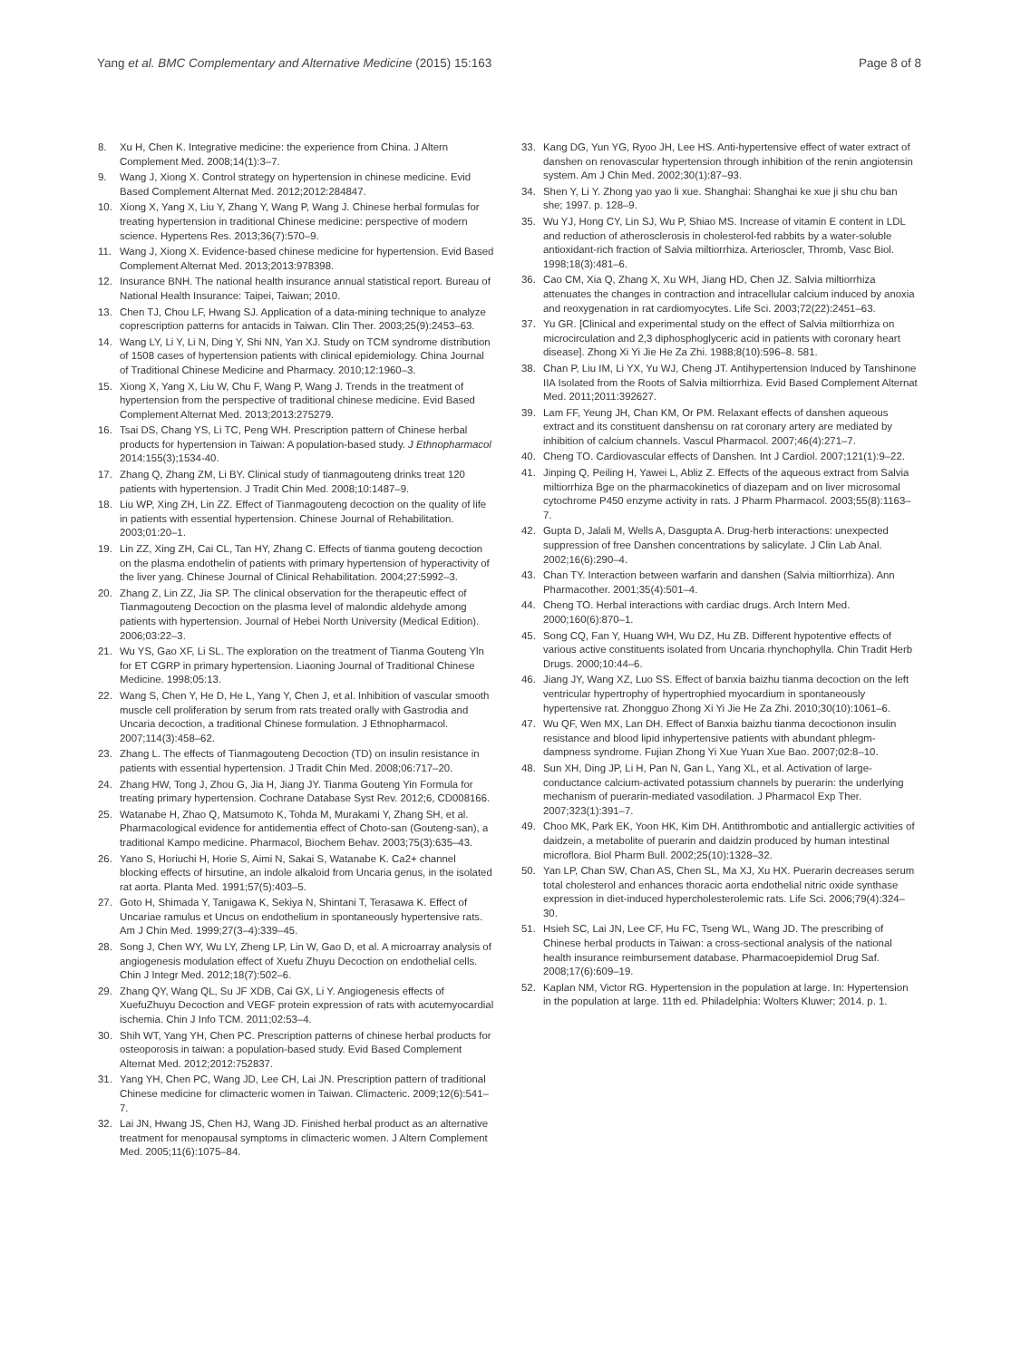Yang et al. BMC Complementary and Alternative Medicine (2015) 15:163
Page 8 of 8
8. Xu H, Chen K. Integrative medicine: the experience from China. J Altern Complement Med. 2008;14(1):3–7.
9. Wang J, Xiong X. Control strategy on hypertension in chinese medicine. Evid Based Complement Alternat Med. 2012;2012:284847.
10. Xiong X, Yang X, Liu Y, Zhang Y, Wang P, Wang J. Chinese herbal formulas for treating hypertension in traditional Chinese medicine: perspective of modern science. Hypertens Res. 2013;36(7):570–9.
11. Wang J, Xiong X. Evidence-based chinese medicine for hypertension. Evid Based Complement Alternat Med. 2013;2013:978398.
12. Insurance BNH. The national health insurance annual statistical report. Bureau of National Health Insurance: Taipei, Taiwan; 2010.
13. Chen TJ, Chou LF, Hwang SJ. Application of a data-mining technique to analyze coprescription patterns for antacids in Taiwan. Clin Ther. 2003;25(9):2453–63.
14. Wang LY, Li Y, Li N, Ding Y, Shi NN, Yan XJ. Study on TCM syndrome distribution of 1508 cases of hypertension patients with clinical epidemiology. China Journal of Traditional Chinese Medicine and Pharmacy. 2010;12:1960–3.
15. Xiong X, Yang X, Liu W, Chu F, Wang P, Wang J. Trends in the treatment of hypertension from the perspective of traditional chinese medicine. Evid Based Complement Alternat Med. 2013;2013:275279.
16. Tsai DS, Chang YS, Li TC, Peng WH. Prescription pattern of Chinese herbal products for hypertension in Taiwan: A population-based study. J Ethnopharmacol 2014:155(3);1534-40.
17. Zhang Q, Zhang ZM, Li BY. Clinical study of tianmagouteng drinks treat 120 patients with hypertension. J Tradit Chin Med. 2008;10:1487–9.
18. Liu WP, Xing ZH, Lin ZZ. Effect of Tianmagouteng decoction on the quality of life in patients with essential hypertension. Chinese Journal of Rehabilitation. 2003;01:20–1.
19. Lin ZZ, Xing ZH, Cai CL, Tan HY, Zhang C. Effects of tianma gouteng decoction on the plasma endothelin of patients with primary hypertension of hyperactivity of the liver yang. Chinese Journal of Clinical Rehabilitation. 2004;27:5992–3.
20. Zhang Z, Lin ZZ, Jia SP. The clinical observation for the therapeutic effect of Tianmagouteng Decoction on the plasma level of malondic aldehyde among patients with hypertension. Journal of Hebei North University (Medical Edition). 2006;03:22–3.
21. Wu YS, Gao XF, Li SL. The exploration on the treatment of Tianma Gouteng Yln for ET CGRP in primary hypertension. Liaoning Journal of Traditional Chinese Medicine. 1998;05:13.
22. Wang S, Chen Y, He D, He L, Yang Y, Chen J, et al. Inhibition of vascular smooth muscle cell proliferation by serum from rats treated orally with Gastrodia and Uncaria decoction, a traditional Chinese formulation. J Ethnopharmacol. 2007;114(3):458–62.
23. Zhang L. The effects of Tianmagouteng Decoction (TD) on insulin resistance in patients with essential hypertension. J Tradit Chin Med. 2008;06:717–20.
24. Zhang HW, Tong J, Zhou G, Jia H, Jiang JY. Tianma Gouteng Yin Formula for treating primary hypertension. Cochrane Database Syst Rev. 2012;6, CD008166.
25. Watanabe H, Zhao Q, Matsumoto K, Tohda M, Murakami Y, Zhang SH, et al. Pharmacological evidence for antidementia effect of Choto-san (Gouteng-san), a traditional Kampo medicine. Pharmacol, Biochem Behav. 2003;75(3):635–43.
26. Yano S, Horiuchi H, Horie S, Aimi N, Sakai S, Watanabe K. Ca2+ channel blocking effects of hirsutine, an indole alkaloid from Uncaria genus, in the isolated rat aorta. Planta Med. 1991;57(5):403–5.
27. Goto H, Shimada Y, Tanigawa K, Sekiya N, Shintani T, Terasawa K. Effect of Uncariae ramulus et Uncus on endothelium in spontaneously hypertensive rats. Am J Chin Med. 1999;27(3–4):339–45.
28. Song J, Chen WY, Wu LY, Zheng LP, Lin W, Gao D, et al. A microarray analysis of angiogenesis modulation effect of Xuefu Zhuyu Decoction on endothelial cells. Chin J Integr Med. 2012;18(7):502–6.
29. Zhang QY, Wang QL, Su JF XDB, Cai GX, Li Y. Angiogenesis effects of XuefuZhuyu Decoction and VEGF protein expression of rats with acutemyocardial ischemia. Chin J Info TCM. 2011;02:53–4.
30. Shih WT, Yang YH, Chen PC. Prescription patterns of chinese herbal products for osteoporosis in taiwan: a population-based study. Evid Based Complement Alternat Med. 2012;2012:752837.
31. Yang YH, Chen PC, Wang JD, Lee CH, Lai JN. Prescription pattern of traditional Chinese medicine for climacteric women in Taiwan. Climacteric. 2009;12(6):541–7.
32. Lai JN, Hwang JS, Chen HJ, Wang JD. Finished herbal product as an alternative treatment for menopausal symptoms in climacteric women. J Altern Complement Med. 2005;11(6):1075–84.
33. Kang DG, Yun YG, Ryoo JH, Lee HS. Anti-hypertensive effect of water extract of danshen on renovascular hypertension through inhibition of the renin angiotensin system. Am J Chin Med. 2002;30(1):87–93.
34. Shen Y, Li Y. Zhong yao yao li xue. Shanghai: Shanghai ke xue ji shu chu ban she; 1997. p. 128–9.
35. Wu YJ, Hong CY, Lin SJ, Wu P, Shiao MS. Increase of vitamin E content in LDL and reduction of atherosclerosis in cholesterol-fed rabbits by a water-soluble antioxidant-rich fraction of Salvia miltiorrhiza. Arterioscler, Thromb, Vasc Biol. 1998;18(3):481–6.
36. Cao CM, Xia Q, Zhang X, Xu WH, Jiang HD, Chen JZ. Salvia miltiorrhiza attenuates the changes in contraction and intracellular calcium induced by anoxia and reoxygenation in rat cardiomyocytes. Life Sci. 2003;72(22):2451–63.
37. Yu GR. [Clinical and experimental study on the effect of Salvia miltiorrhiza on microcirculation and 2,3 diphosphoglyceric acid in patients with coronary heart disease]. Zhong Xi Yi Jie He Za Zhi. 1988;8(10):596–8. 581.
38. Chan P, Liu IM, Li YX, Yu WJ, Cheng JT. Antihypertension Induced by Tanshinone IIA Isolated from the Roots of Salvia miltiorrhiza. Evid Based Complement Alternat Med. 2011;2011:392627.
39. Lam FF, Yeung JH, Chan KM, Or PM. Relaxant effects of danshen aqueous extract and its constituent danshensu on rat coronary artery are mediated by inhibition of calcium channels. Vascul Pharmacol. 2007;46(4):271–7.
40. Cheng TO. Cardiovascular effects of Danshen. Int J Cardiol. 2007;121(1):9–22.
41. Jinping Q, Peiling H, Yawei L, Abliz Z. Effects of the aqueous extract from Salvia miltiorrhiza Bge on the pharmacokinetics of diazepam and on liver microsomal cytochrome P450 enzyme activity in rats. J Pharm Pharmacol. 2003;55(8):1163–7.
42. Gupta D, Jalali M, Wells A, Dasgupta A. Drug-herb interactions: unexpected suppression of free Danshen concentrations by salicylate. J Clin Lab Anal. 2002;16(6):290–4.
43. Chan TY. Interaction between warfarin and danshen (Salvia miltiorrhiza). Ann Pharmacother. 2001;35(4):501–4.
44. Cheng TO. Herbal interactions with cardiac drugs. Arch Intern Med. 2000;160(6):870–1.
45. Song CQ, Fan Y, Huang WH, Wu DZ, Hu ZB. Different hypotentive effects of various active constituents isolated from Uncaria rhynchophylla. Chin Tradit Herb Drugs. 2000;10:44–6.
46. Jiang JY, Wang XZ, Luo SS. Effect of banxia baizhu tianma decoction on the left ventricular hypertrophy of hypertrophied myocardium in spontaneously hypertensive rat. Zhongguo Zhong Xi Yi Jie He Za Zhi. 2010;30(10):1061–6.
47. Wu QF, Wen MX, Lan DH. Effect of Banxia baizhu tianma decoctionon insulin resistance and blood lipid inhypertensive patients with abundant phlegm-dampness syndrome. Fujian Zhong Yi Xue Yuan Xue Bao. 2007;02:8–10.
48. Sun XH, Ding JP, Li H, Pan N, Gan L, Yang XL, et al. Activation of large-conductance calcium-activated potassium channels by puerarin: the underlying mechanism of puerarin-mediated vasodilation. J Pharmacol Exp Ther. 2007;323(1):391–7.
49. Choo MK, Park EK, Yoon HK, Kim DH. Antithrombotic and antiallergic activities of daidzein, a metabolite of puerarin and daidzin produced by human intestinal microflora. Biol Pharm Bull. 2002;25(10):1328–32.
50. Yan LP, Chan SW, Chan AS, Chen SL, Ma XJ, Xu HX. Puerarin decreases serum total cholesterol and enhances thoracic aorta endothelial nitric oxide synthase expression in diet-induced hypercholesterolemic rats. Life Sci. 2006;79(4):324–30.
51. Hsieh SC, Lai JN, Lee CF, Hu FC, Tseng WL, Wang JD. The prescribing of Chinese herbal products in Taiwan: a cross-sectional analysis of the national health insurance reimbursement database. Pharmacoepidemiol Drug Saf. 2008;17(6):609–19.
52. Kaplan NM, Victor RG. Hypertension in the population at large. In: Hypertension in the population at large. 11th ed. Philadelphia: Wolters Kluwer; 2014. p. 1.